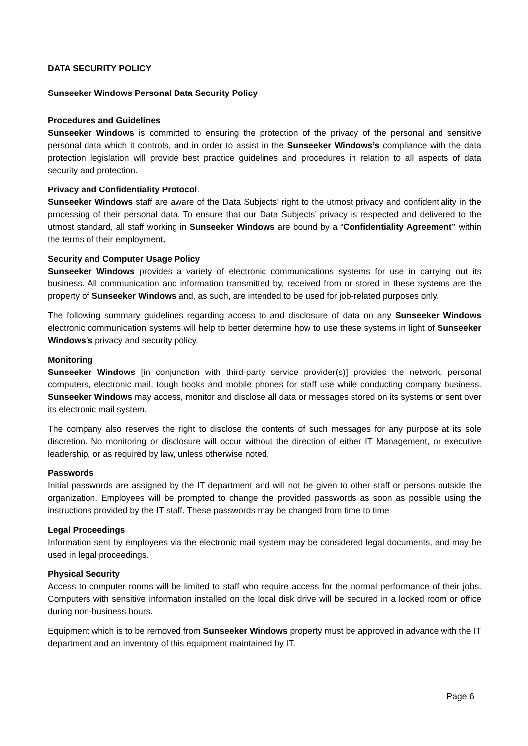DATA SECURITY POLICY
Sunseeker Windows Personal Data Security Policy
Procedures and Guidelines
Sunseeker Windows is committed to ensuring the protection of the privacy of the personal and sensitive personal data which it controls, and in order to assist in the Sunseeker Windows’s compliance with the data protection legislation will provide best practice guidelines and procedures in relation to all aspects of data security and protection.
Privacy and Confidentiality Protocol.
Sunseeker Windows staff are aware of the Data Subjects’ right to the utmost privacy and confidentiality in the processing of their personal data. To ensure that our Data Subjects’ privacy is respected and delivered to the utmost standard, all staff working in Sunseeker Windows are bound by a “Confidentiality Agreement” within the terms of their employment.
Security and Computer Usage Policy
Sunseeker Windows provides a variety of electronic communications systems for use in carrying out its business. All communication and information transmitted by, received from or stored in these systems are the property of Sunseeker Windows and, as such, are intended to be used for job-related purposes only.
The following summary guidelines regarding access to and disclosure of data on any Sunseeker Windows electronic communication systems will help to better determine how to use these systems in light of Sunseeker Windows’s privacy and security policy.
Monitoring
Sunseeker Windows [in conjunction with third-party service provider(s)] provides the network, personal computers, electronic mail, tough books and mobile phones for staff use while conducting company business. Sunseeker Windows may access, monitor and disclose all data or messages stored on its systems or sent over its electronic mail system.
The company also reserves the right to disclose the contents of such messages for any purpose at its sole discretion. No monitoring or disclosure will occur without the direction of either IT Management, or executive leadership, or as required by law, unless otherwise noted.
Passwords
Initial passwords are assigned by the IT department and will not be given to other staff or persons outside the organization. Employees will be prompted to change the provided passwords as soon as possible using the instructions provided by the IT staff. These passwords may be changed from time to time
Legal Proceedings
Information sent by employees via the electronic mail system may be considered legal documents, and may be used in legal proceedings.
Physical Security
Access to computer rooms will be limited to staff who require access for the normal performance of their jobs. Computers with sensitive information installed on the local disk drive will be secured in a locked room or office during non-business hours.
Equipment which is to be removed from Sunseeker Windows property must be approved in advance with the IT department and an inventory of this equipment maintained by IT.
Page 6